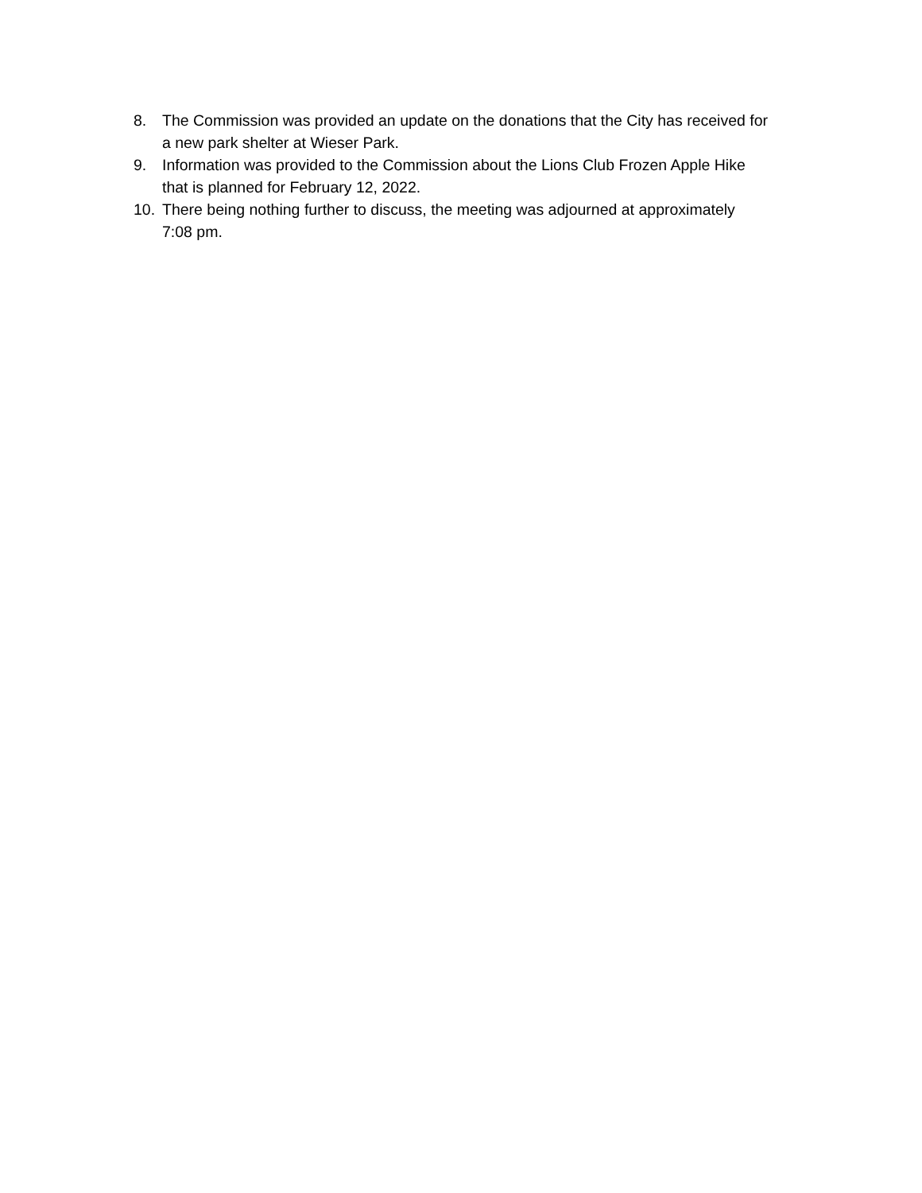8. The Commission was provided an update on the donations that the City has received for a new park shelter at Wieser Park.
9. Information was provided to the Commission about the Lions Club Frozen Apple Hike that is planned for February 12, 2022.
10. There being nothing further to discuss, the meeting was adjourned at approximately 7:08 pm.